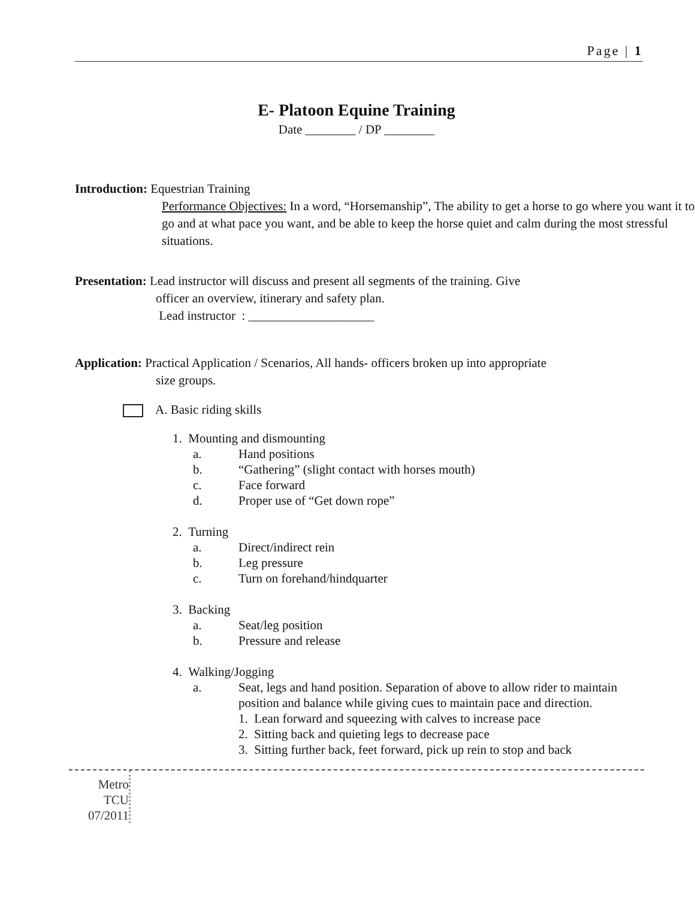Page | 1
E- Platoon Equine Training
Date ________ / DP ________
Introduction: Equestrian Training
Performance Objectives: In a word, “Horsemanship”, The ability to get a horse to go where you want it to go and at what pace you want, and be able to keep the horse quiet and calm during the most stressful situations.
Presentation: Lead instructor will discuss and present all segments of the training. Give
officer an overview, itinerary and safety plan.
Lead instructor : ____________________
Application: Practical Application / Scenarios, All hands- officers broken up into appropriate
size groups.
A. Basic riding skills
1. Mounting and dismounting
a. Hand positions
b. “Gathering” (slight contact with horses mouth)
c. Face forward
d. Proper use of “Get down rope”
2. Turning
a. Direct/indirect rein
b. Leg pressure
c. Turn on forehand/hindquarter
3. Backing
a. Seat/leg position
b. Pressure and release
4. Walking/Jogging
a. Seat, legs and hand position. Separation of above to allow rider to maintain position and balance while giving cues to maintain pace and direction.
1. Lean forward and squeezing with calves to increase pace
2. Sitting back and quieting legs to decrease pace
3. Sitting further back, feet forward, pick up rein to stop and back
Metro
TCU
07/2011